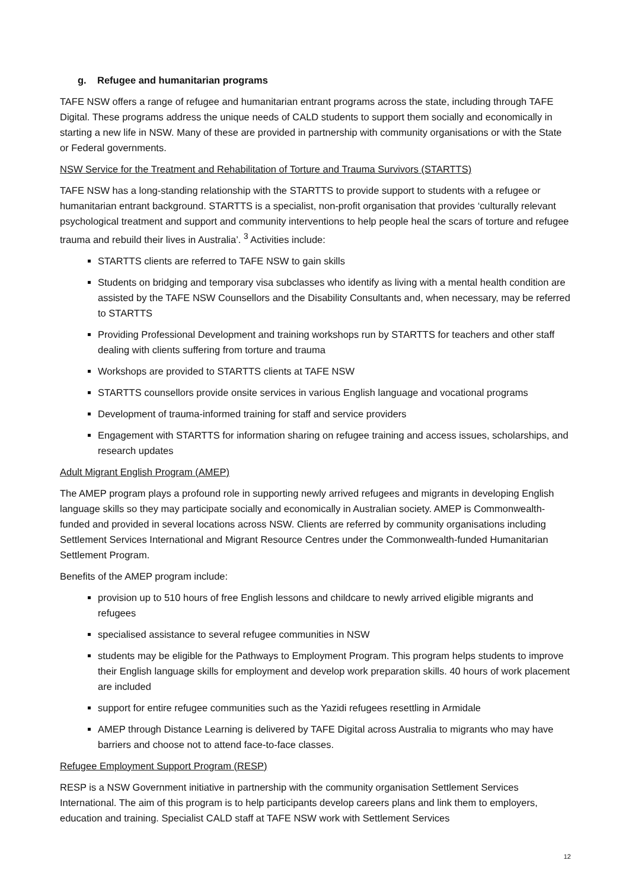g. Refugee and humanitarian programs
TAFE NSW offers a range of refugee and humanitarian entrant programs across the state, including through TAFE Digital. These programs address the unique needs of CALD students to support them socially and economically in starting a new life in NSW. Many of these are provided in partnership with community organisations or with the State or Federal governments.
NSW Service for the Treatment and Rehabilitation of Torture and Trauma Survivors (STARTTS)
TAFE NSW has a long-standing relationship with the STARTTS to provide support to students with a refugee or humanitarian entrant background. STARTTS is a specialist, non-profit organisation that provides ‘culturally relevant psychological treatment and support and community interventions to help people heal the scars of torture and refugee trauma and rebuild their lives in Australia’. <sup>3</sup> Activities include:
STARTTS clients are referred to TAFE NSW to gain skills
Students on bridging and temporary visa subclasses who identify as living with a mental health condition are assisted by the TAFE NSW Counsellors and the Disability Consultants and, when necessary, may be referred to STARTTS
Providing Professional Development and training workshops run by STARTTS for teachers and other staff dealing with clients suffering from torture and trauma
Workshops are provided to STARTTS clients at TAFE NSW
STARTTS counsellors provide onsite services in various English language and vocational programs
Development of trauma-informed training for staff and service providers
Engagement with STARTTS for information sharing on refugee training and access issues, scholarships, and research updates
Adult Migrant English Program (AMEP)
The AMEP program plays a profound role in supporting newly arrived refugees and migrants in developing English language skills so they may participate socially and economically in Australian society. AMEP is Commonwealth-funded and provided in several locations across NSW. Clients are referred by community organisations including Settlement Services International and Migrant Resource Centres under the Commonwealth-funded Humanitarian Settlement Program.
Benefits of the AMEP program include:
provision up to 510 hours of free English lessons and childcare to newly arrived eligible migrants and refugees
specialised assistance to several refugee communities in NSW
students may be eligible for the Pathways to Employment Program. This program helps students to improve their English language skills for employment and develop work preparation skills. 40 hours of work placement are included
support for entire refugee communities such as the Yazidi refugees resettling in Armidale
AMEP through Distance Learning is delivered by TAFE Digital across Australia to migrants who may have barriers and choose not to attend face-to-face classes.
Refugee Employment Support Program (RESP)
RESP is a NSW Government initiative in partnership with the community organisation Settlement Services International. The aim of this program is to help participants develop careers plans and link them to employers, education and training. Specialist CALD staff at TAFE NSW work with Settlement Services
12